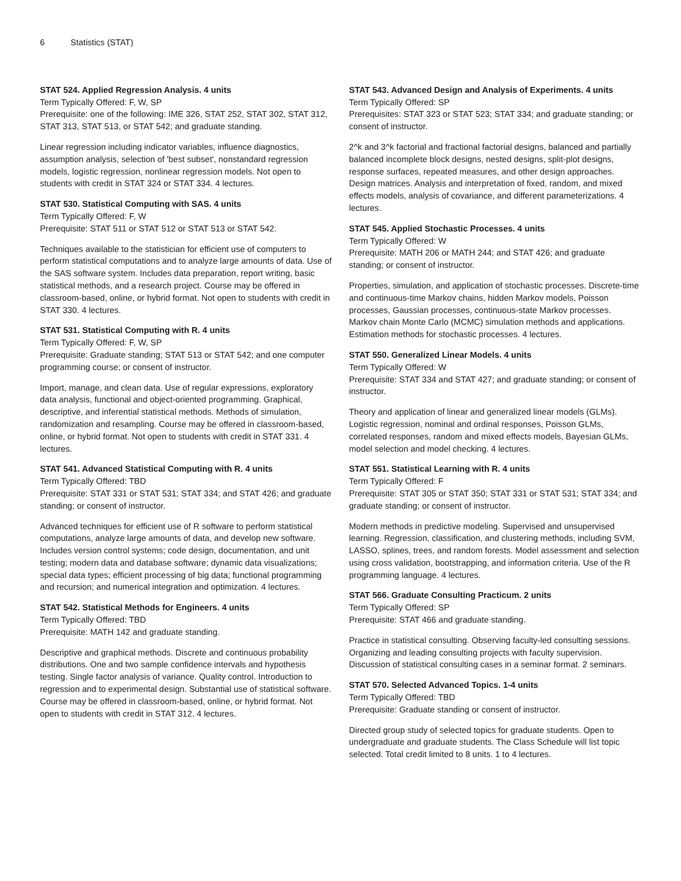6 Statistics (STAT)
STAT 524. Applied Regression Analysis. 4 units
Term Typically Offered: F, W, SP
Prerequisite: one of the following: IME 326, STAT 252, STAT 302, STAT 312, STAT 313, STAT 513, or STAT 542; and graduate standing.
Linear regression including indicator variables, influence diagnostics, assumption analysis, selection of 'best subset', nonstandard regression models, logistic regression, nonlinear regression models. Not open to students with credit in STAT 324 or STAT 334. 4 lectures.
STAT 530. Statistical Computing with SAS. 4 units
Term Typically Offered: F, W
Prerequisite: STAT 511 or STAT 512 or STAT 513 or STAT 542.
Techniques available to the statistician for efficient use of computers to perform statistical computations and to analyze large amounts of data. Use of the SAS software system. Includes data preparation, report writing, basic statistical methods, and a research project. Course may be offered in classroom-based, online, or hybrid format. Not open to students with credit in STAT 330. 4 lectures.
STAT 531. Statistical Computing with R. 4 units
Term Typically Offered: F, W, SP
Prerequisite: Graduate standing; STAT 513 or STAT 542; and one computer programming course; or consent of instructor.
Import, manage, and clean data. Use of regular expressions, exploratory data analysis, functional and object-oriented programming. Graphical, descriptive, and inferential statistical methods. Methods of simulation, randomization and resampling. Course may be offered in classroom-based, online, or hybrid format. Not open to students with credit in STAT 331. 4 lectures.
STAT 541. Advanced Statistical Computing with R. 4 units
Term Typically Offered: TBD
Prerequisite: STAT 331 or STAT 531; STAT 334; and STAT 426; and graduate standing; or consent of instructor.
Advanced techniques for efficient use of R software to perform statistical computations, analyze large amounts of data, and develop new software. Includes version control systems; code design, documentation, and unit testing; modern data and database software; dynamic data visualizations; special data types; efficient processing of big data; functional programming and recursion; and numerical integration and optimization. 4 lectures.
STAT 542. Statistical Methods for Engineers. 4 units
Term Typically Offered: TBD
Prerequisite: MATH 142 and graduate standing.
Descriptive and graphical methods. Discrete and continuous probability distributions. One and two sample confidence intervals and hypothesis testing. Single factor analysis of variance. Quality control. Introduction to regression and to experimental design. Substantial use of statistical software. Course may be offered in classroom-based, online, or hybrid format. Not open to students with credit in STAT 312. 4 lectures.
STAT 543. Advanced Design and Analysis of Experiments. 4 units
Term Typically Offered: SP
Prerequisites: STAT 323 or STAT 523; STAT 334; and graduate standing; or consent of instructor.
2^k and 3^k factorial and fractional factorial designs, balanced and partially balanced incomplete block designs, nested designs, split-plot designs, response surfaces, repeated measures, and other design approaches. Design matrices. Analysis and interpretation of fixed, random, and mixed effects models, analysis of covariance, and different parameterizations. 4 lectures.
STAT 545. Applied Stochastic Processes. 4 units
Term Typically Offered: W
Prerequisite: MATH 206 or MATH 244; and STAT 426; and graduate standing; or consent of instructor.
Properties, simulation, and application of stochastic processes. Discrete-time and continuous-time Markov chains, hidden Markov models, Poisson processes, Gaussian processes, continuous-state Markov processes. Markov chain Monte Carlo (MCMC) simulation methods and applications. Estimation methods for stochastic processes. 4 lectures.
STAT 550. Generalized Linear Models. 4 units
Term Typically Offered: W
Prerequisite: STAT 334 and STAT 427; and graduate standing; or consent of instructor.
Theory and application of linear and generalized linear models (GLMs). Logistic regression, nominal and ordinal responses, Poisson GLMs, correlated responses, random and mixed effects models, Bayesian GLMs, model selection and model checking. 4 lectures.
STAT 551. Statistical Learning with R. 4 units
Term Typically Offered: F
Prerequisite: STAT 305 or STAT 350; STAT 331 or STAT 531; STAT 334; and graduate standing; or consent of instructor.
Modern methods in predictive modeling. Supervised and unsupervised learning. Regression, classification, and clustering methods, including SVM, LASSO, splines, trees, and random forests. Model assessment and selection using cross validation, bootstrapping, and information criteria. Use of the R programming language. 4 lectures.
STAT 566. Graduate Consulting Practicum. 2 units
Term Typically Offered: SP
Prerequisite: STAT 466 and graduate standing.
Practice in statistical consulting. Observing faculty-led consulting sessions. Organizing and leading consulting projects with faculty supervision. Discussion of statistical consulting cases in a seminar format. 2 seminars.
STAT 570. Selected Advanced Topics. 1-4 units
Term Typically Offered: TBD
Prerequisite: Graduate standing or consent of instructor.
Directed group study of selected topics for graduate students. Open to undergraduate and graduate students. The Class Schedule will list topic selected. Total credit limited to 8 units. 1 to 4 lectures.